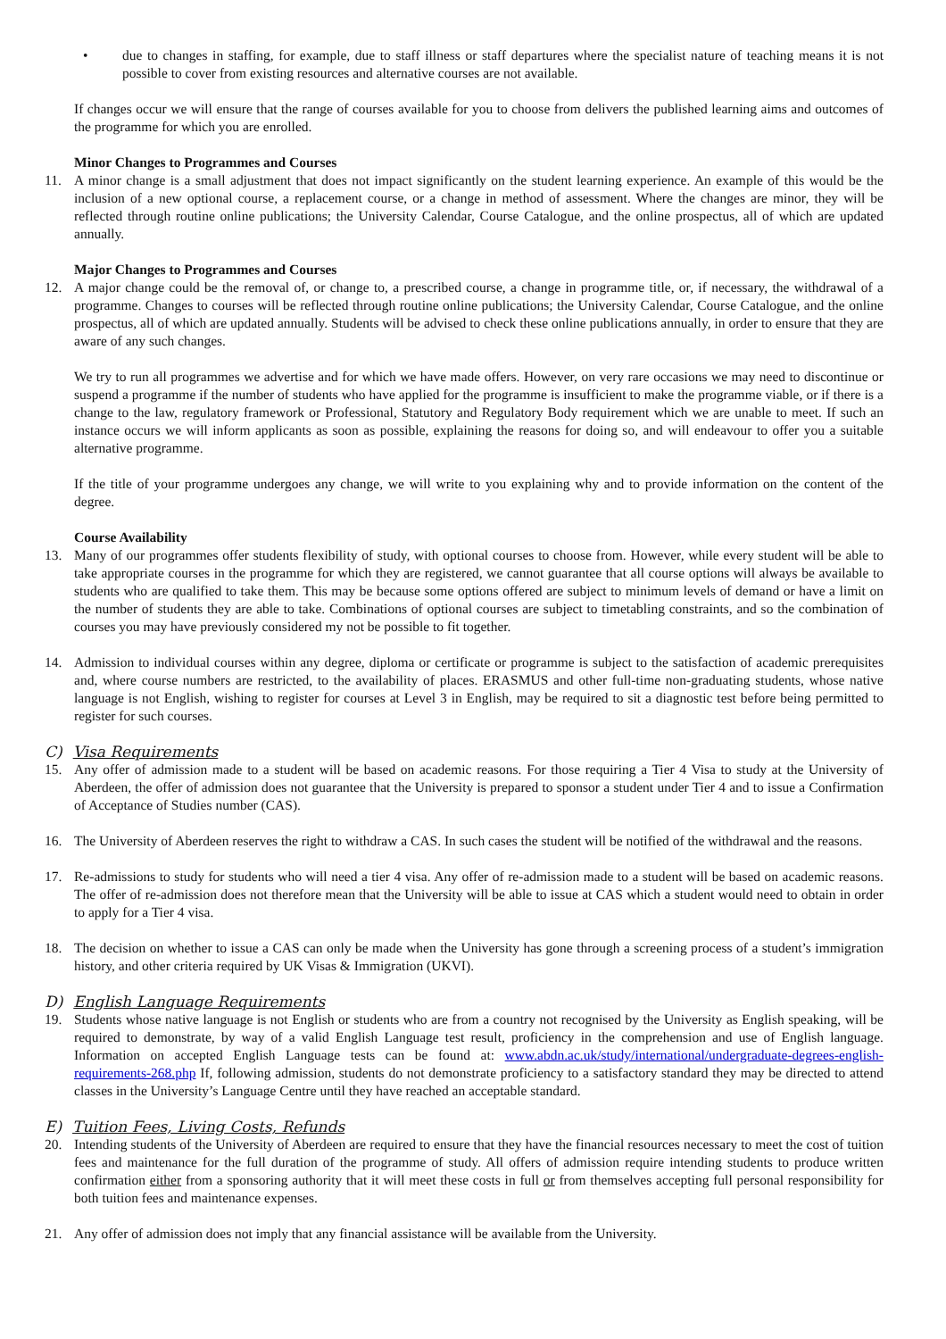• due to changes in staffing, for example, due to staff illness or staff departures where the specialist nature of teaching means it is not possible to cover from existing resources and alternative courses are not available.
If changes occur we will ensure that the range of courses available for you to choose from delivers the published learning aims and outcomes of the programme for which you are enrolled.
Minor Changes to Programmes and Courses
11. A minor change is a small adjustment that does not impact significantly on the student learning experience. An example of this would be the inclusion of a new optional course, a replacement course, or a change in method of assessment. Where the changes are minor, they will be reflected through routine online publications; the University Calendar, Course Catalogue, and the online prospectus, all of which are updated annually.
Major Changes to Programmes and Courses
12. A major change could be the removal of, or change to, a prescribed course, a change in programme title, or, if necessary, the withdrawal of a programme. Changes to courses will be reflected through routine online publications; the University Calendar, Course Catalogue, and the online prospectus, all of which are updated annually. Students will be advised to check these online publications annually, in order to ensure that they are aware of any such changes.
We try to run all programmes we advertise and for which we have made offers. However, on very rare occasions we may need to discontinue or suspend a programme if the number of students who have applied for the programme is insufficient to make the programme viable, or if there is a change to the law, regulatory framework or Professional, Statutory and Regulatory Body requirement which we are unable to meet. If such an instance occurs we will inform applicants as soon as possible, explaining the reasons for doing so, and will endeavour to offer you a suitable alternative programme.
If the title of your programme undergoes any change, we will write to you explaining why and to provide information on the content of the degree.
Course Availability
13. Many of our programmes offer students flexibility of study, with optional courses to choose from. However, while every student will be able to take appropriate courses in the programme for which they are registered, we cannot guarantee that all course options will always be available to students who are qualified to take them. This may be because some options offered are subject to minimum levels of demand or have a limit on the number of students they are able to take. Combinations of optional courses are subject to timetabling constraints, and so the combination of courses you may have previously considered my not be possible to fit together.
14. Admission to individual courses within any degree, diploma or certificate or programme is subject to the satisfaction of academic prerequisites and, where course numbers are restricted, to the availability of places. ERASMUS and other full-time non-graduating students, whose native language is not English, wishing to register for courses at Level 3 in English, may be required to sit a diagnostic test before being permitted to register for such courses.
C) Visa Requirements
15. Any offer of admission made to a student will be based on academic reasons. For those requiring a Tier 4 Visa to study at the University of Aberdeen, the offer of admission does not guarantee that the University is prepared to sponsor a student under Tier 4 and to issue a Confirmation of Acceptance of Studies number (CAS).
16. The University of Aberdeen reserves the right to withdraw a CAS. In such cases the student will be notified of the withdrawal and the reasons.
17. Re-admissions to study for students who will need a tier 4 visa. Any offer of re-admission made to a student will be based on academic reasons. The offer of re-admission does not therefore mean that the University will be able to issue at CAS which a student would need to obtain in order to apply for a Tier 4 visa.
18. The decision on whether to issue a CAS can only be made when the University has gone through a screening process of a student’s immigration history, and other criteria required by UK Visas & Immigration (UKVI).
D) English Language Requirements
19. Students whose native language is not English or students who are from a country not recognised by the University as English speaking, will be required to demonstrate, by way of a valid English Language test result, proficiency in the comprehension and use of English language. Information on accepted English Language tests can be found at: www.abdn.ac.uk/study/international/undergraduate-degrees-english-requirements-268.php If, following admission, students do not demonstrate proficiency to a satisfactory standard they may be directed to attend classes in the University’s Language Centre until they have reached an acceptable standard.
E) Tuition Fees, Living Costs, Refunds
20. Intending students of the University of Aberdeen are required to ensure that they have the financial resources necessary to meet the cost of tuition fees and maintenance for the full duration of the programme of study. All offers of admission require intending students to produce written confirmation either from a sponsoring authority that it will meet these costs in full or from themselves accepting full personal responsibility for both tuition fees and maintenance expenses.
21. Any offer of admission does not imply that any financial assistance will be available from the University.